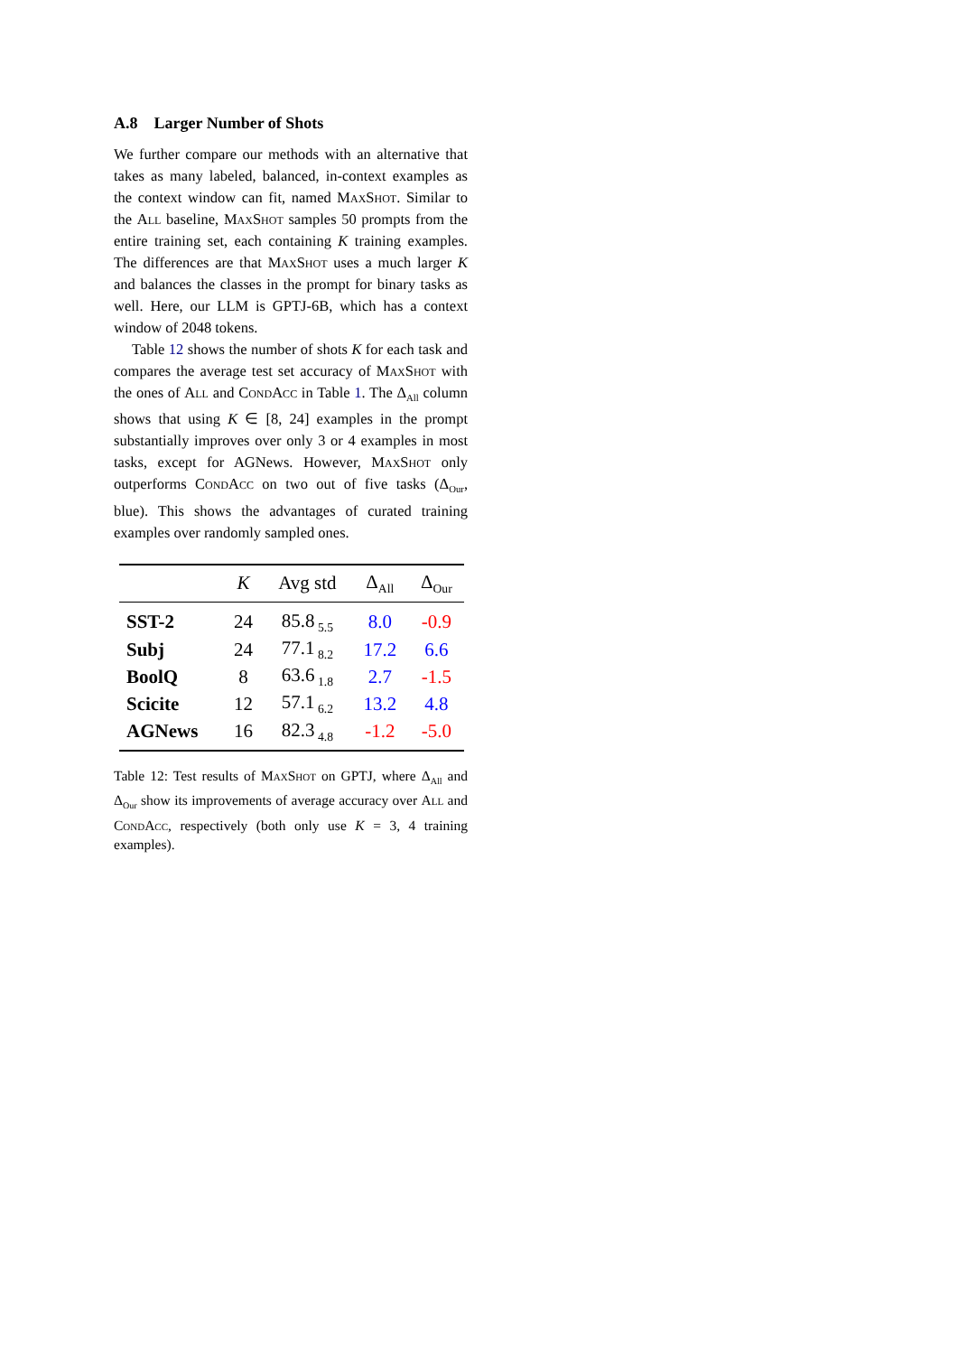A.8 Larger Number of Shots
We further compare our methods with an alternative that takes as many labeled, balanced, in-context examples as the context window can fit, named MaxShot. Similar to the All baseline, MaxShot samples 50 prompts from the entire training set, each containing K training examples. The differences are that MaxShot uses a much larger K and balances the classes in the prompt for binary tasks as well. Here, our LLM is GPTJ-6B, which has a context window of 2048 tokens.
Table 12 shows the number of shots K for each task and compares the average test set accuracy of MaxShot with the ones of All and CondAcc in Table 1. The Δ<sub>All</sub> column shows that using K ∈ [8, 24] examples in the prompt substantially improves over only 3 or 4 examples in most tasks, except for AGNews. However, MaxShot only outperforms CondAcc on two out of five tasks (Δ<sub>Our</sub>, blue). This shows the advantages of curated training examples over randomly sampled ones.
| | K | Avg std | Δ<sub>All</sub> | Δ<sub>Our</sub> |
| --- | --- | --- | --- | --- |
| SST-2 | 24 | 85.8<sub>5.5</sub> | 8.0 | -0.9 |
| Subj | 24 | 77.1<sub>8.2</sub> | 17.2 | 6.6 |
| BoolQ | 8 | 63.6<sub>1.8</sub> | 2.7 | -1.5 |
| Scicite | 12 | 57.1<sub>6.2</sub> | 13.2 | 4.8 |
| AGNews | 16 | 82.3<sub>4.8</sub> | -1.2 | -5.0 |
Table 12: Test results of MaxShot on GPTJ, where Δ<sub>All</sub> and Δ<sub>Our</sub> show its improvements of average accuracy over All and CondAcc, respectively (both only use K = 3, 4 training examples).